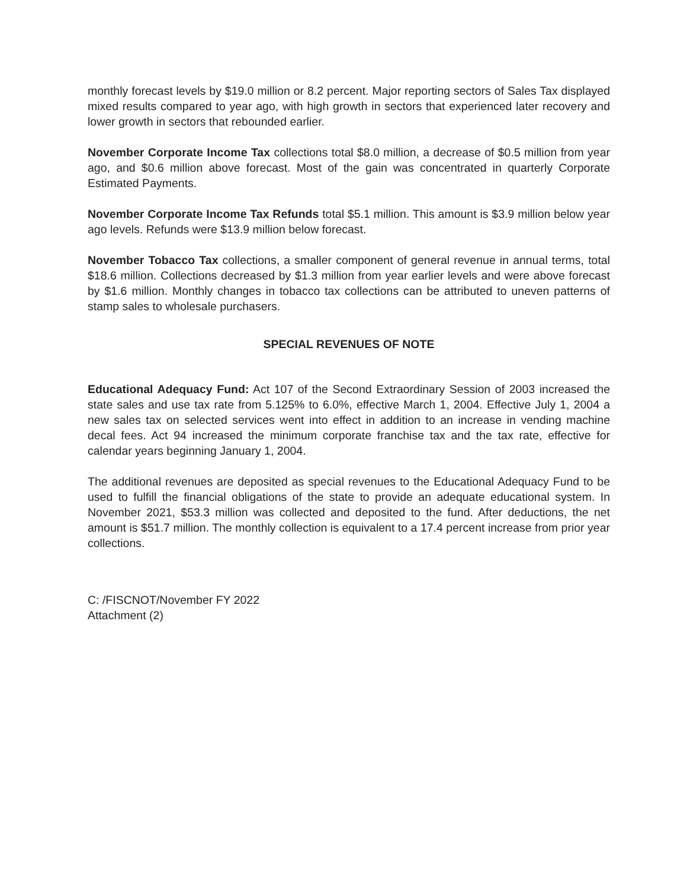monthly forecast levels by $19.0 million or 8.2 percent. Major reporting sectors of Sales Tax displayed mixed results compared to year ago, with high growth in sectors that experienced later recovery and lower growth in sectors that rebounded earlier.
November Corporate Income Tax collections total $8.0 million, a decrease of $0.5 million from year ago, and $0.6 million above forecast. Most of the gain was concentrated in quarterly Corporate Estimated Payments.
November Corporate Income Tax Refunds total $5.1 million. This amount is $3.9 million below year ago levels. Refunds were $13.9 million below forecast.
November Tobacco Tax collections, a smaller component of general revenue in annual terms, total $18.6 million. Collections decreased by $1.3 million from year earlier levels and were above forecast by $1.6 million. Monthly changes in tobacco tax collections can be attributed to uneven patterns of stamp sales to wholesale purchasers.
SPECIAL REVENUES OF NOTE
Educational Adequacy Fund: Act 107 of the Second Extraordinary Session of 2003 increased the state sales and use tax rate from 5.125% to 6.0%, effective March 1, 2004. Effective July 1, 2004 a new sales tax on selected services went into effect in addition to an increase in vending machine decal fees. Act 94 increased the minimum corporate franchise tax and the tax rate, effective for calendar years beginning January 1, 2004.
The additional revenues are deposited as special revenues to the Educational Adequacy Fund to be used to fulfill the financial obligations of the state to provide an adequate educational system. In November 2021, $53.3 million was collected and deposited to the fund. After deductions, the net amount is $51.7 million. The monthly collection is equivalent to a 17.4 percent increase from prior year collections.
C: /FISCNOT/November FY 2022
Attachment (2)